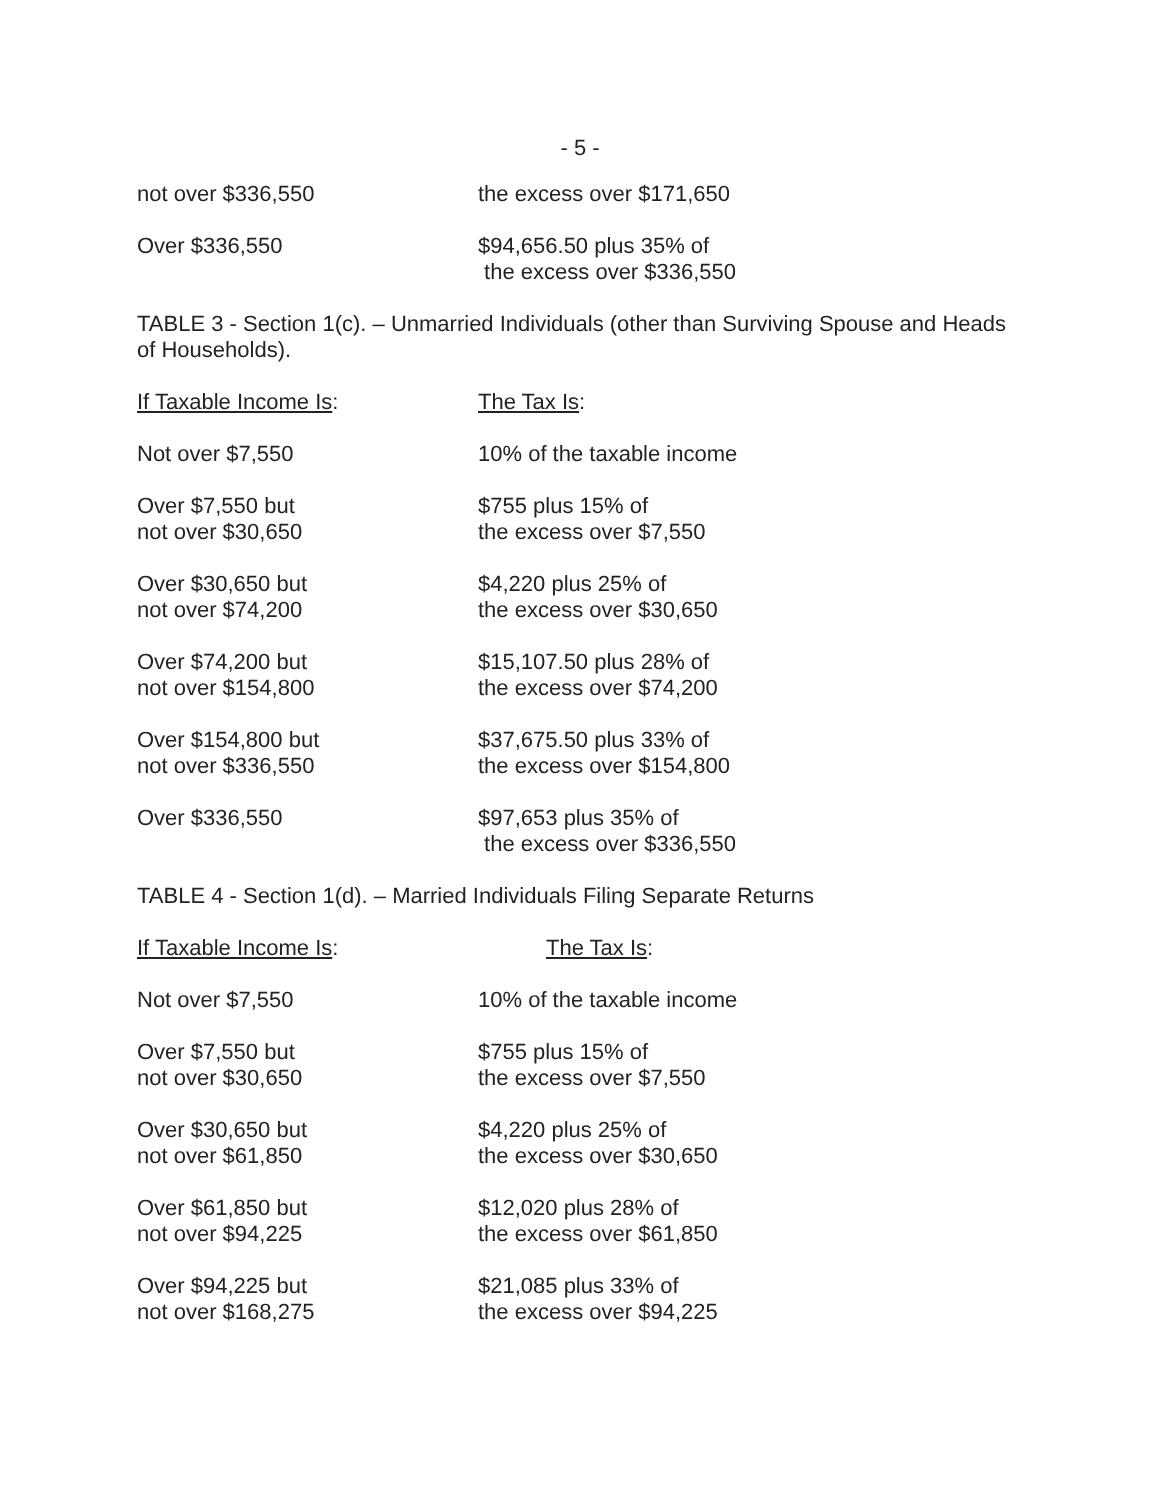- 5 -
| not over $336,550 | the excess over $171,650 |
| Over $336,550 | $94,656.50 plus 35% of the excess over $336,550 |
TABLE 3 - Section 1(c). – Unmarried Individuals (other than Surviving Spouse and Heads of Households).
| If Taxable Income Is : | The Tax Is : |
| --- | --- |
| Not over $7,550 | 10% of the taxable income |
| Over $7,550 but not over $30,650 | $755 plus 15% of the excess over $7,550 |
| Over $30,650 but not over $74,200 | $4,220 plus 25% of the excess over $30,650 |
| Over $74,200 but not over $154,800 | $15,107.50 plus 28% of the excess over $74,200 |
| Over $154,800 but not over $336,550 | $37,675.50 plus 33% of the excess over $154,800 |
| Over $336,550 | $97,653 plus 35% of the excess over $336,550 |
TABLE 4 - Section 1(d). – Married Individuals Filing Separate Returns
| If Taxable Income Is : | The Tax Is : |
| --- | --- |
| Not over $7,550 | 10% of the taxable income |
| Over $7,550 but not over $30,650 | $755 plus 15% of the excess over $7,550 |
| Over $30,650 but not over $61,850 | $4,220 plus 25% of the excess over $30,650 |
| Over $61,850 but not over $94,225 | $12,020 plus 28% of the excess over $61,850 |
| Over $94,225 but not over $168,275 | $21,085 plus 33% of the excess over $94,225 |